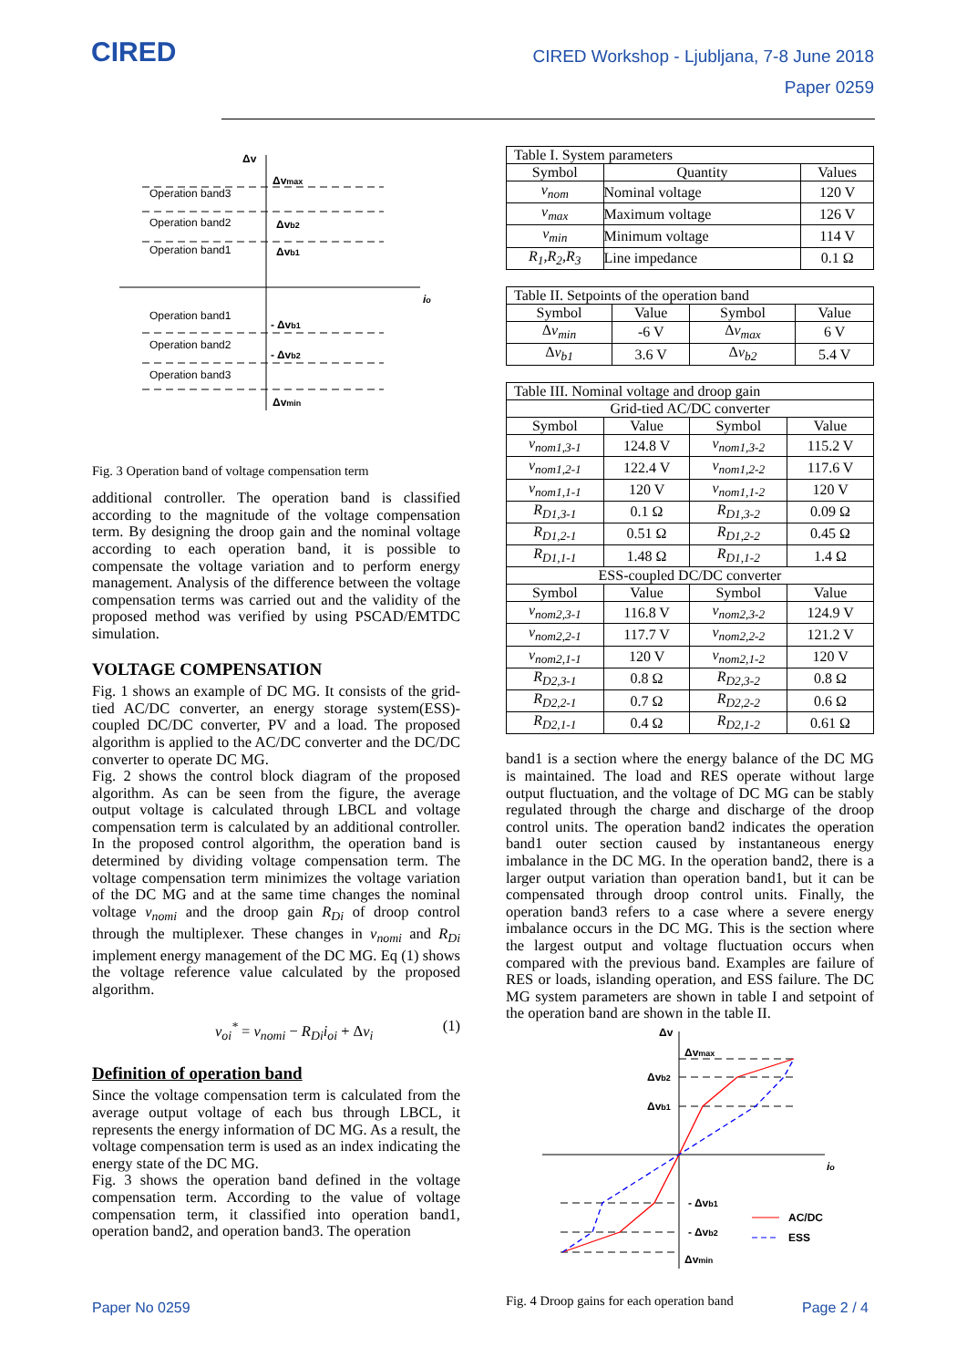CIRED
CIRED Workshop - Ljubljana, 7-8 June 2018
Paper 0259
Δv
io
Δvmax
Δvb2
Δvb1
- Δvb1
- Δvb2
Δvmin
Operation band3
Operation band2
Operation band1
Operation band1
Operation band2
Operation band3
Fig. 3 Operation band of voltage compensation term
additional controller. The operation band is classified according to the magnitude of the voltage compensation term. By designing the droop gain and the nominal voltage according to each operation band, it is possible to compensate the voltage variation and to perform energy management. Analysis of the difference between the voltage compensation terms was carried out and the validity of the proposed method was verified by using PSCAD/EMTDC simulation.
VOLTAGE COMPENSATION
Fig. 1 shows an example of DC MG. It consists of the grid-tied AC/DC converter, an energy storage system(ESS)-coupled DC/DC converter, PV and a load. The proposed algorithm is applied to the AC/DC converter and the DC/DC converter to operate DC MG.
Fig. 2 shows the control block diagram of the proposed algorithm. As can be seen from the figure, the average output voltage is calculated through LBCL and voltage compensation term is calculated by an additional controller. In the proposed control algorithm, the operation band is determined by dividing voltage compensation term. The voltage compensation term minimizes the voltage variation of the DC MG and at the same time changes the nominal voltage v<sub>nomi</sub> and the droop gain R<sub>Di</sub> of droop control through the multiplexer. These changes in v<sub>nomi</sub> and R<sub>Di</sub> implement energy management of the DC MG. Eq (1) shows the voltage reference value calculated by the proposed algorithm.
v<sub>oi</sub><sup>*</sup> = v<sub>nomi</sub> − R<sub>Di</sub>i<sub>oi</sub> + Δv<sub>i</sub> (1)
Definition of operation band
Since the voltage compensation term is calculated from the average output voltage of each bus through LBCL, it represents the energy information of DC MG. As a result, the voltage compensation term is used as an index indicating the energy state of the DC MG.
Fig. 3 shows the operation band defined in the voltage compensation term. According to the value of voltage compensation term, it classified into operation band1, operation band2, and operation band3. The operation
| Table I. System parameters | | |
| Symbol | Quantity | Values |
| v<sub>nom</sub> | Nominal voltage | 120 V |
| v<sub>max</sub> | Maximum voltage | 126 V |
| v<sub>min</sub> | Minimum voltage | 114 V |
| R<sub>1</sub>,R<sub>2</sub>,R<sub>3</sub> | Line impedance | 0.1 Ω |
| Table II. Setpoints of the operation band | | | |
| Symbol | Value | Symbol | Value |
| Δ v<sub>min</sub> | -6 V | Δ v<sub>max</sub> | 6 V |
| Δ v<sub>b1</sub> | 3.6 V | Δ v<sub>b2</sub> | 5.4 V |
| Table III. Nominal voltage and droop gain | | | |
| Grid-tied AC/DC converter | | | |
| Symbol | Value | Symbol | Value |
| v<sub>nom1,3-1</sub> | 124.8 V | v<sub>nom1,3-2</sub> | 115.2 V |
| v<sub>nom1,2-1</sub> | 122.4 V | v<sub>nom1,2-2</sub> | 117.6 V |
| v<sub>nom1,1-1</sub> | 120 V | v<sub>nom1,1-2</sub> | 120 V |
| R<sub>D1,3-1</sub> | 0.1 Ω | R<sub>D1,3-2</sub> | 0.09 Ω |
| R<sub>D1,2-1</sub> | 0.51 Ω | R<sub>D1,2-2</sub> | 0.45 Ω |
| R<sub>D1,1-1</sub> | 1.48 Ω | R<sub>D1,1-2</sub> | 1.4 Ω |
| ESS-coupled DC/DC converter | | | |
| Symbol | Value | Symbol | Value |
| v<sub>nom2,3-1</sub> | 116.8 V | v<sub>nom2,3-2</sub> | 124.9 V |
| v<sub>nom2,2-1</sub> | 117.7 V | v<sub>nom2,2-2</sub> | 121.2 V |
| v<sub>nom2,1-1</sub> | 120 V | v<sub>nom2,1-2</sub> | 120 V |
| R<sub>D2,3-1</sub> | 0.8 Ω | R<sub>D2,3-2</sub> | 0.8 Ω |
| R<sub>D2,2-1</sub> | 0.7 Ω | R<sub>D2,2-2</sub> | 0.6 Ω |
| R<sub>D2,1-1</sub> | 0.4 Ω | R<sub>D2,1-2</sub> | 0.61 Ω |
band1 is a section where the energy balance of the DC MG is maintained. The load and RES operate without large output fluctuation, and the voltage of DC MG can be stably regulated through the charge and discharge of the droop control units. The operation band2 indicates the operation band1 outer section caused by instantaneous energy imbalance in the DC MG. In the operation band2, there is a larger output variation than operation band1, but it can be compensated through droop control units. Finally, the operation band3 refers to a case where a severe energy imbalance occurs in the DC MG. This is the section where the largest output and voltage fluctuation occurs when compared with the previous band. Examples are failure of RES or loads, islanding operation, and ESS failure. The DC MG system parameters are shown in table I and setpoint of the operation band are shown in the table II.
Δv
io
Δvmax
Δvb2
Δvb1
- Δvb1
- Δvb2
Δvmin
AC/DC
ESS
Fig. 4 Droop gains for each operation band
Paper No 0259 Page 2 / 4